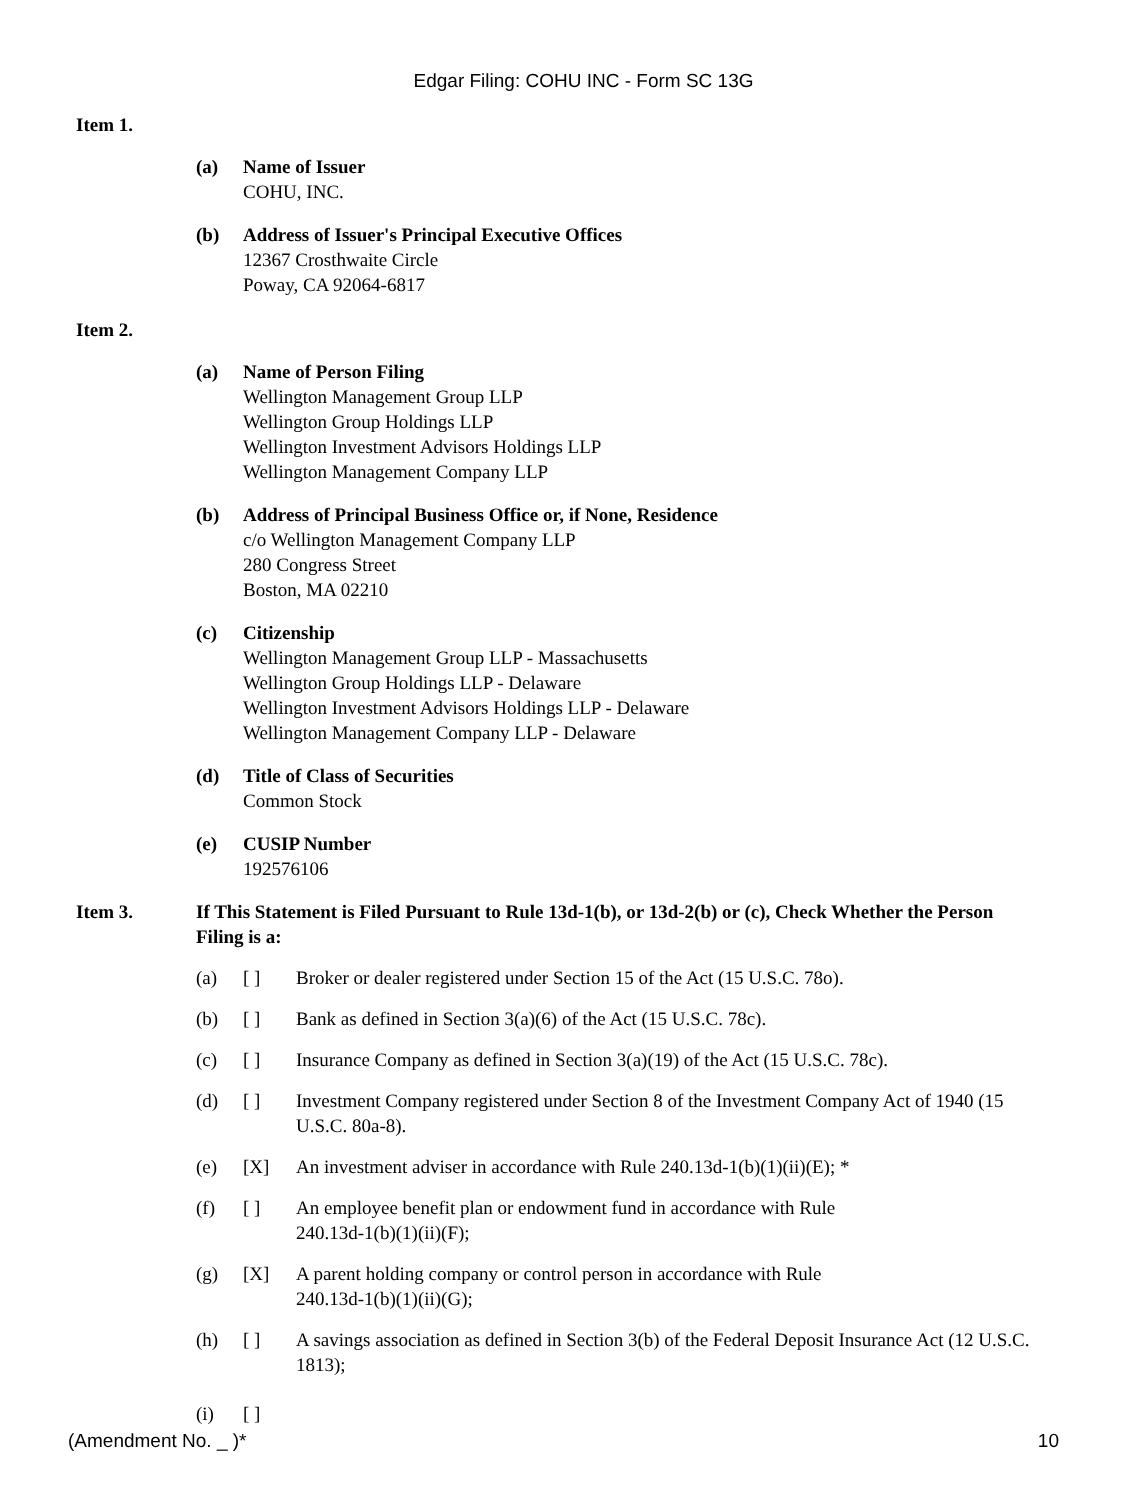Edgar Filing: COHU INC - Form SC 13G
Item 1.
(a) Name of Issuer
COHU, INC.
(b) Address of Issuer's Principal Executive Offices
12367 Crosthwaite Circle
Poway, CA 92064-6817
Item 2.
(a) Name of Person Filing
Wellington Management Group LLP
Wellington Group Holdings LLP
Wellington Investment Advisors Holdings LLP
Wellington Management Company LLP
(b) Address of Principal Business Office or, if None, Residence
c/o Wellington Management Company LLP
280 Congress Street
Boston, MA 02210
(c) Citizenship
Wellington Management Group LLP - Massachusetts
Wellington Group Holdings LLP - Delaware
Wellington Investment Advisors Holdings LLP - Delaware
Wellington Management Company LLP - Delaware
(d) Title of Class of Securities
Common Stock
(e) CUSIP Number
192576106
Item 3. If This Statement is Filed Pursuant to Rule 13d-1(b), or 13d-2(b) or (c), Check Whether the Person Filing is a:
(a) [ ] Broker or dealer registered under Section 15 of the Act (15 U.S.C. 78o).
(b) [ ] Bank as defined in Section 3(a)(6) of the Act (15 U.S.C. 78c).
(c) [ ] Insurance Company as defined in Section 3(a)(19) of the Act (15 U.S.C. 78c).
(d) [ ] Investment Company registered under Section 8 of the Investment Company Act of 1940 (15 U.S.C. 80a-8).
(e) [X] An investment adviser in accordance with Rule 240.13d-1(b)(1)(ii)(E); *
(f) [ ] An employee benefit plan or endowment fund in accordance with Rule
240.13d-1(b)(1)(ii)(F);
(g) [X] A parent holding company or control person in accordance with Rule
240.13d-1(b)(1)(ii)(G);
(h) [ ] A savings association as defined in Section 3(b) of the Federal Deposit Insurance Act (12 U.S.C. 1813);
(i) [ ]
(Amendment No. _ )* 10